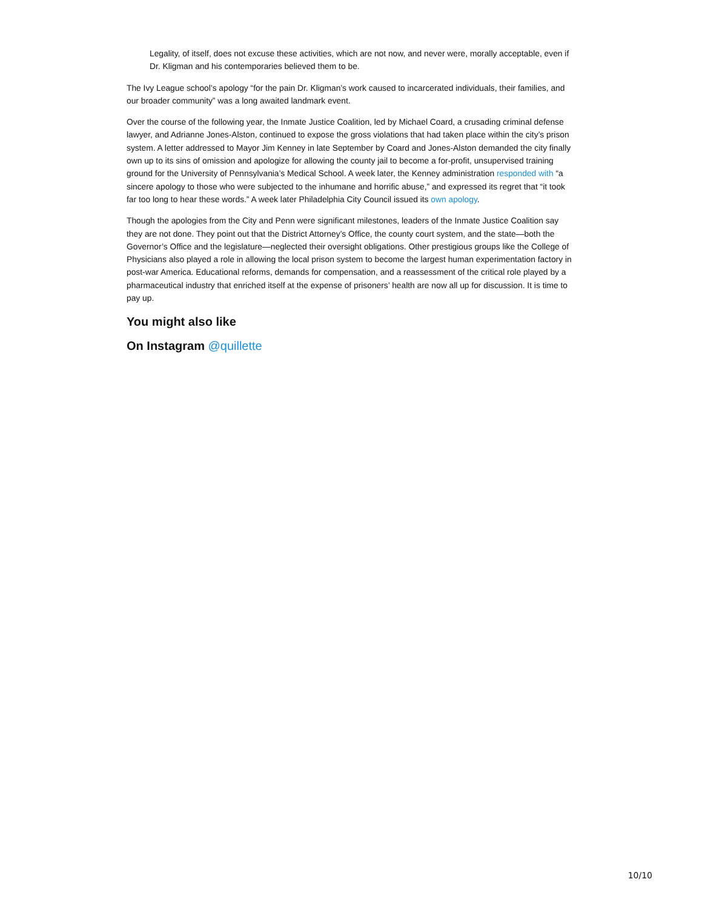Legality, of itself, does not excuse these activities, which are not now, and never were, morally acceptable, even if Dr. Kligman and his contemporaries believed them to be.
The Ivy League school’s apology “for the pain Dr. Kligman’s work caused to incarcerated individuals, their families, and our broader community” was a long awaited landmark event.
Over the course of the following year, the Inmate Justice Coalition, led by Michael Coard, a crusading criminal defense lawyer, and Adrianne Jones-Alston, continued to expose the gross violations that had taken place within the city’s prison system. A letter addressed to Mayor Jim Kenney in late September by Coard and Jones-Alston demanded the city finally own up to its sins of omission and apologize for allowing the county jail to become a for-profit, unsupervised training ground for the University of Pennsylvania’s Medical School. A week later, the Kenney administration responded with “a sincere apology to those who were subjected to the inhumane and horrific abuse,” and expressed its regret that “it took far too long to hear these words.” A week later Philadelphia City Council issued its own apology.
Though the apologies from the City and Penn were significant milestones, leaders of the Inmate Justice Coalition say they are not done. They point out that the District Attorney’s Office, the county court system, and the state—both the Governor’s Office and the legislature—neglected their oversight obligations. Other prestigious groups like the College of Physicians also played a role in allowing the local prison system to become the largest human experimentation factory in post-war America. Educational reforms, demands for compensation, and a reassessment of the critical role played by a pharmaceutical industry that enriched itself at the expense of prisoners’ health are now all up for discussion. It is time to pay up.
You might also like
On Instagram @quillette
10/10